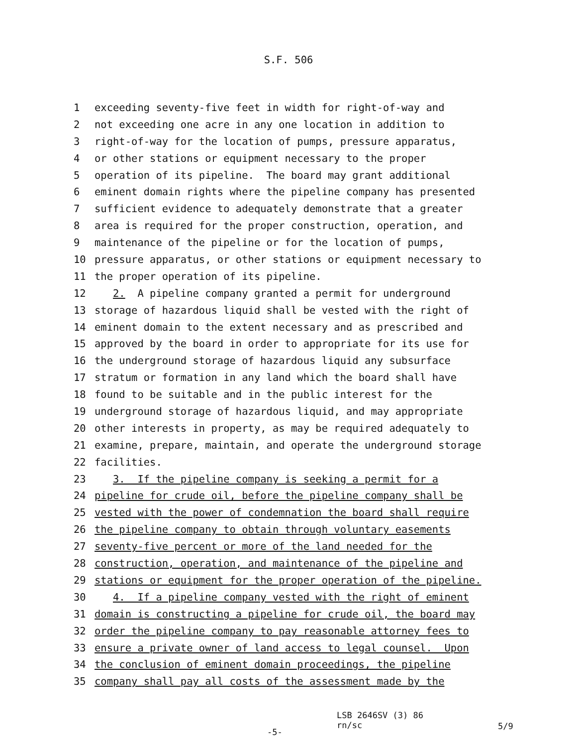S.F. 506
1 exceeding seventy-five feet in width for right-of-way and
2 not exceeding one acre in any one location in addition to
3 right-of-way for the location of pumps, pressure apparatus,
4 or other stations or equipment necessary to the proper
5 operation of its pipeline. The board may grant additional
6 eminent domain rights where the pipeline company has presented
7 sufficient evidence to adequately demonstrate that a greater
8 area is required for the proper construction, operation, and
9 maintenance of the pipeline or for the location of pumps,
10 pressure apparatus, or other stations or equipment necessary to
11 the proper operation of its pipeline.
12 2. A pipeline company granted a permit for underground
13 storage of hazardous liquid shall be vested with the right of
14 eminent domain to the extent necessary and as prescribed and
15 approved by the board in order to appropriate for its use for
16 the underground storage of hazardous liquid any subsurface
17 stratum or formation in any land which the board shall have
18 found to be suitable and in the public interest for the
19 underground storage of hazardous liquid, and may appropriate
20 other interests in property, as may be required adequately to
21 examine, prepare, maintain, and operate the underground storage
22 facilities.
23 3. If the pipeline company is seeking a permit for a
24 pipeline for crude oil, before the pipeline company shall be
25 vested with the power of condemnation the board shall require
26 the pipeline company to obtain through voluntary easements
27 seventy-five percent or more of the land needed for the
28 construction, operation, and maintenance of the pipeline and
29 stations or equipment for the proper operation of the pipeline.
30 4. If a pipeline company vested with the right of eminent
31 domain is constructing a pipeline for crude oil, the board may
32 order the pipeline company to pay reasonable attorney fees to
33 ensure a private owner of land access to legal counsel. Upon
34 the conclusion of eminent domain proceedings, the pipeline
35 company shall pay all costs of the assessment made by the
-5-
LSB 2646SV (3) 86
rn/sc
5/9